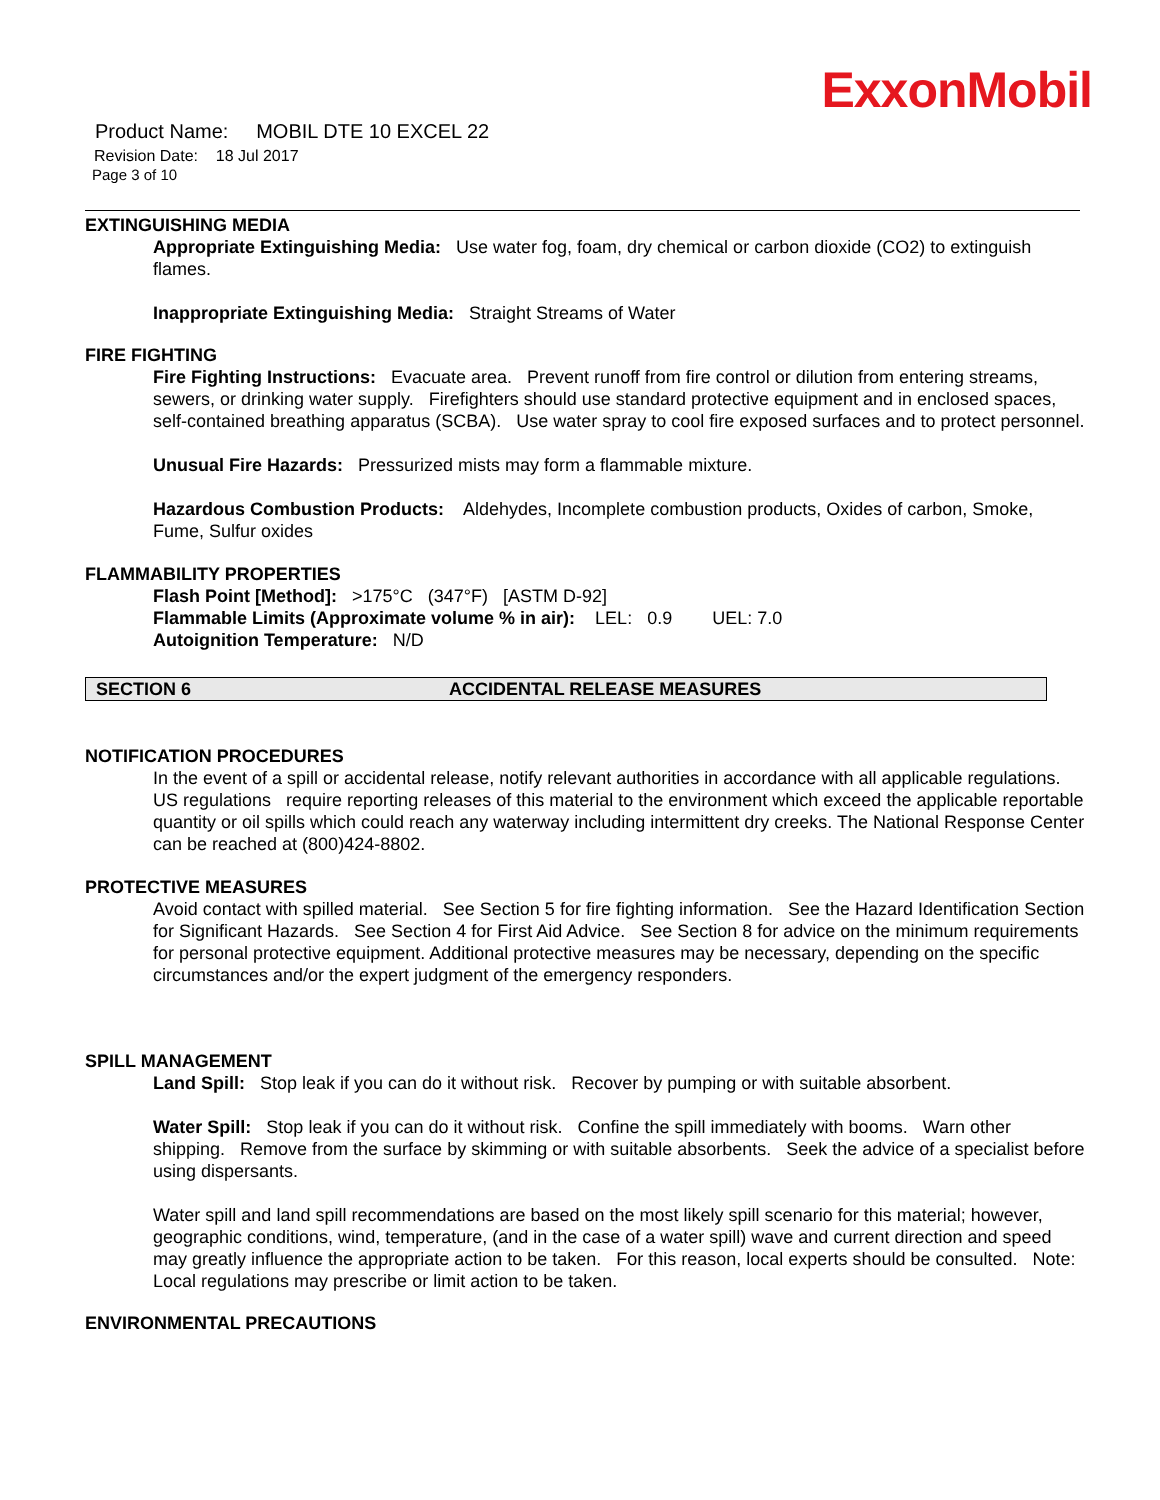ExxonMobil
Product Name: MOBIL DTE 10 EXCEL 22
Revision Date: 18 Jul 2017
Page 3 of 10
EXTINGUISHING MEDIA
Appropriate Extinguishing Media: Use water fog, foam, dry chemical or carbon dioxide (CO2) to extinguish flames.
Inappropriate Extinguishing Media: Straight Streams of Water
FIRE FIGHTING
Fire Fighting Instructions: Evacuate area. Prevent runoff from fire control or dilution from entering streams, sewers, or drinking water supply. Firefighters should use standard protective equipment and in enclosed spaces, self-contained breathing apparatus (SCBA). Use water spray to cool fire exposed surfaces and to protect personnel.
Unusual Fire Hazards: Pressurized mists may form a flammable mixture.
Hazardous Combustion Products: Aldehydes, Incomplete combustion products, Oxides of carbon, Smoke, Fume, Sulfur oxides
FLAMMABILITY PROPERTIES
Flash Point [Method]: >175°C (347°F) [ASTM D-92]
Flammable Limits (Approximate volume % in air): LEL: 0.9 UEL: 7.0
Autoignition Temperature: N/D
SECTION 6 ACCIDENTAL RELEASE MEASURES
NOTIFICATION PROCEDURES
In the event of a spill or accidental release, notify relevant authorities in accordance with all applicable regulations. US regulations require reporting releases of this material to the environment which exceed the applicable reportable quantity or oil spills which could reach any waterway including intermittent dry creeks. The National Response Center can be reached at (800)424-8802.
PROTECTIVE MEASURES
Avoid contact with spilled material. See Section 5 for fire fighting information. See the Hazard Identification Section for Significant Hazards. See Section 4 for First Aid Advice. See Section 8 for advice on the minimum requirements for personal protective equipment. Additional protective measures may be necessary, depending on the specific circumstances and/or the expert judgment of the emergency responders.
SPILL MANAGEMENT
Land Spill: Stop leak if you can do it without risk. Recover by pumping or with suitable absorbent.
Water Spill: Stop leak if you can do it without risk. Confine the spill immediately with booms. Warn other shipping. Remove from the surface by skimming or with suitable absorbents. Seek the advice of a specialist before using dispersants.
Water spill and land spill recommendations are based on the most likely spill scenario for this material; however, geographic conditions, wind, temperature, (and in the case of a water spill) wave and current direction and speed may greatly influence the appropriate action to be taken. For this reason, local experts should be consulted. Note: Local regulations may prescribe or limit action to be taken.
ENVIRONMENTAL PRECAUTIONS